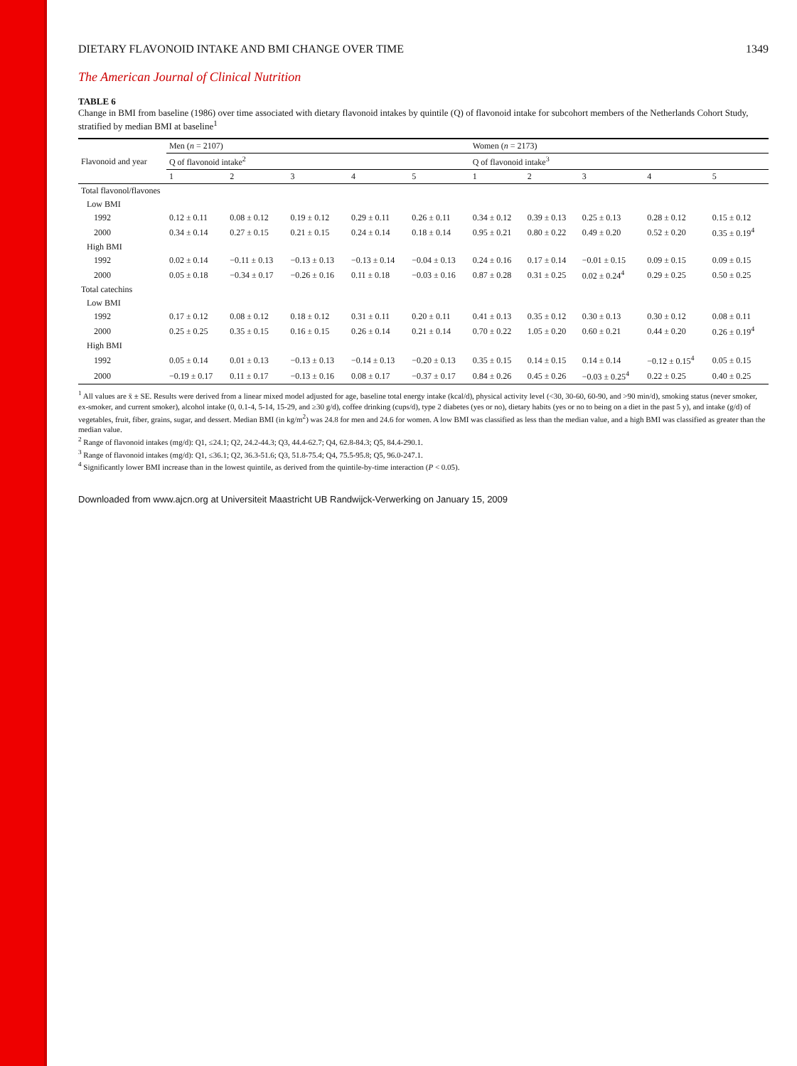DIETARY FLAVONOID INTAKE AND BMI CHANGE OVER TIME 1349
The American Journal of Clinical Nutrition
TABLE 6
Change in BMI from baseline (1986) over time associated with dietary flavonoid intakes by quintile (Q) of flavonoid intake for subcohort members of the Netherlands Cohort Study, stratified by median BMI at baseline<sup>1</sup>
| Flavonoid and year | Men ( n = 2107) | | | | | Women ( n = 2173) | | | | |
| --- | --- | --- | --- | --- | --- | --- | --- | --- | --- | --- |
| | Q of flavonoid intake<sup>2</sup> | | | | | Q of flavonoid intake<sup>3</sup> | | | | |
| | 1 | 2 | 3 | 4 | 5 | 1 | 2 | 3 | 4 | 5 |
| Total flavonol/flavones | | | | | | | | | | |
| Low BMI | | | | | | | | | | |
| 1992 | 0.12 ± 0.11 | 0.08 ± 0.12 | 0.19 ± 0.12 | 0.29 ± 0.11 | 0.26 ± 0.11 | 0.34 ± 0.12 | 0.39 ± 0.13 | 0.25 ± 0.13 | 0.28 ± 0.12 | 0.15 ± 0.12 |
| 2000 | 0.34 ± 0.14 | 0.27 ± 0.15 | 0.21 ± 0.15 | 0.24 ± 0.14 | 0.18 ± 0.14 | 0.95 ± 0.21 | 0.80 ± 0.22 | 0.49 ± 0.20 | 0.52 ± 0.20 | 0.35 ± 0.19<sup>4</sup> |
| High BMI | | | | | | | | | | |
| 1992 | 0.02 ± 0.14 | −0.11 ± 0.13 | −0.13 ± 0.13 | −0.13 ± 0.14 | −0.04 ± 0.13 | 0.24 ± 0.16 | 0.17 ± 0.14 | −0.01 ± 0.15 | 0.09 ± 0.15 | 0.09 ± 0.15 |
| 2000 | 0.05 ± 0.18 | −0.34 ± 0.17 | −0.26 ± 0.16 | 0.11 ± 0.18 | −0.03 ± 0.16 | 0.87 ± 0.28 | 0.31 ± 0.25 | 0.02 ± 0.24<sup>4</sup> | 0.29 ± 0.25 | 0.50 ± 0.25 |
| Total catechins | | | | | | | | | | |
| Low BMI | | | | | | | | | | |
| 1992 | 0.17 ± 0.12 | 0.08 ± 0.12 | 0.18 ± 0.12 | 0.31 ± 0.11 | 0.20 ± 0.11 | 0.41 ± 0.13 | 0.35 ± 0.12 | 0.30 ± 0.13 | 0.30 ± 0.12 | 0.08 ± 0.11 |
| 2000 | 0.25 ± 0.25 | 0.35 ± 0.15 | 0.16 ± 0.15 | 0.26 ± 0.14 | 0.21 ± 0.14 | 0.70 ± 0.22 | 1.05 ± 0.20 | 0.60 ± 0.21 | 0.44 ± 0.20 | 0.26 ± 0.19<sup>4</sup> |
| High BMI | | | | | | | | | | |
| 1992 | 0.05 ± 0.14 | 0.01 ± 0.13 | −0.13 ± 0.13 | −0.14 ± 0.13 | −0.20 ± 0.13 | 0.35 ± 0.15 | 0.14 ± 0.15 | 0.14 ± 0.14 | −0.12 ± 0.15<sup>4</sup> | 0.05 ± 0.15 |
| 2000 | −0.19 ± 0.17 | 0.11 ± 0.17 | −0.13 ± 0.16 | 0.08 ± 0.17 | −0.37 ± 0.17 | 0.84 ± 0.26 | 0.45 ± 0.26 | −0.03 ± 0.25<sup>4</sup> | 0.22 ± 0.25 | 0.40 ± 0.25 |
<sup>1</sup> All values are x̄ ± SE. Results were derived from a linear mixed model adjusted for age, baseline total energy intake (kcal/d), physical activity level (<30, 30-60, 60-90, and >90 min/d), smoking status (never smoker, ex-smoker, and current smoker), alcohol intake (0, 0.1-4, 5-14, 15-29, and ≥30 g/d), coffee drinking (cups/d), type 2 diabetes (yes or no), dietary habits (yes or no to being on a diet in the past 5 y), and intake (g/d) of vegetables, fruit, fiber, grains, sugar, and dessert. Median BMI (in kg/m<sup>2</sup>) was 24.8 for men and 24.6 for women. A low BMI was classified as less than the median value, and a high BMI was classified as greater than the median value.
<sup>2</sup> Range of flavonoid intakes (mg/d): Q1, ≤24.1; Q2, 24.2-44.3; Q3, 44.4-62.7; Q4, 62.8-84.3; Q5, 84.4-290.1.
<sup>3</sup> Range of flavonoid intakes (mg/d): Q1, ≤36.1; Q2, 36.3-51.6; Q3, 51.8-75.4; Q4, 75.5-95.8; Q5, 96.0-247.1.
<sup>4</sup> Significantly lower BMI increase than in the lowest quintile, as derived from the quintile-by-time interaction (P < 0.05).
Downloaded from www.ajcn.org at Universiteit Maastricht UB Randwijck-Verwerking on January 15, 2009